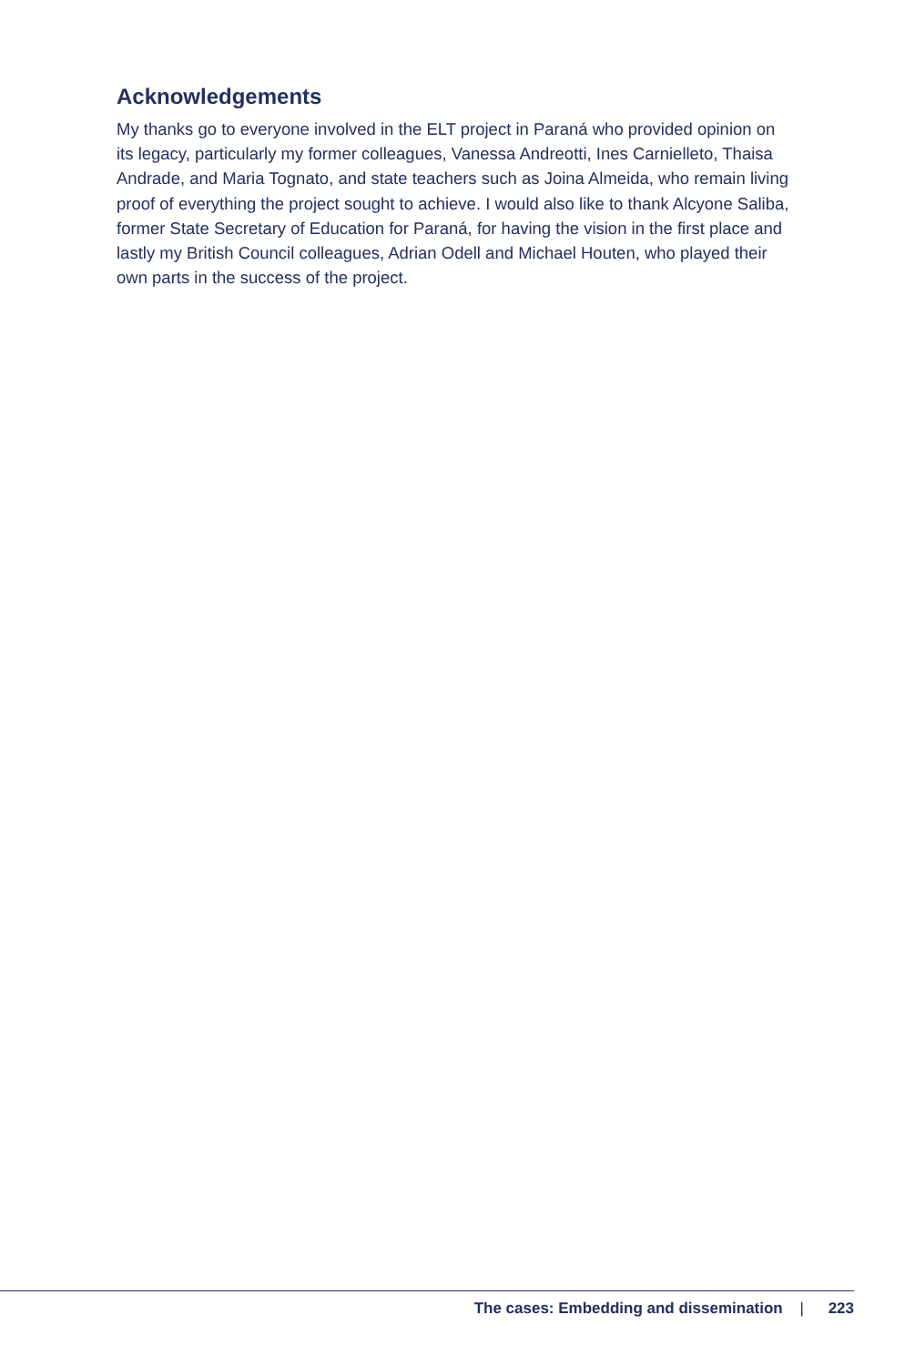Acknowledgements
My thanks go to everyone involved in the ELT project in Paraná who provided opinion on its legacy, particularly my former colleagues, Vanessa Andreotti, Ines Carnielleto, Thaisa Andrade, and Maria Tognato, and state teachers such as Joina Almeida, who remain living proof of everything the project sought to achieve. I would also like to thank Alcyone Saliba, former State Secretary of Education for Paraná, for having the vision in the first place and lastly my British Council colleagues, Adrian Odell and Michael Houten, who played their own parts in the success of the project.
The cases: Embedding and dissemination | 223